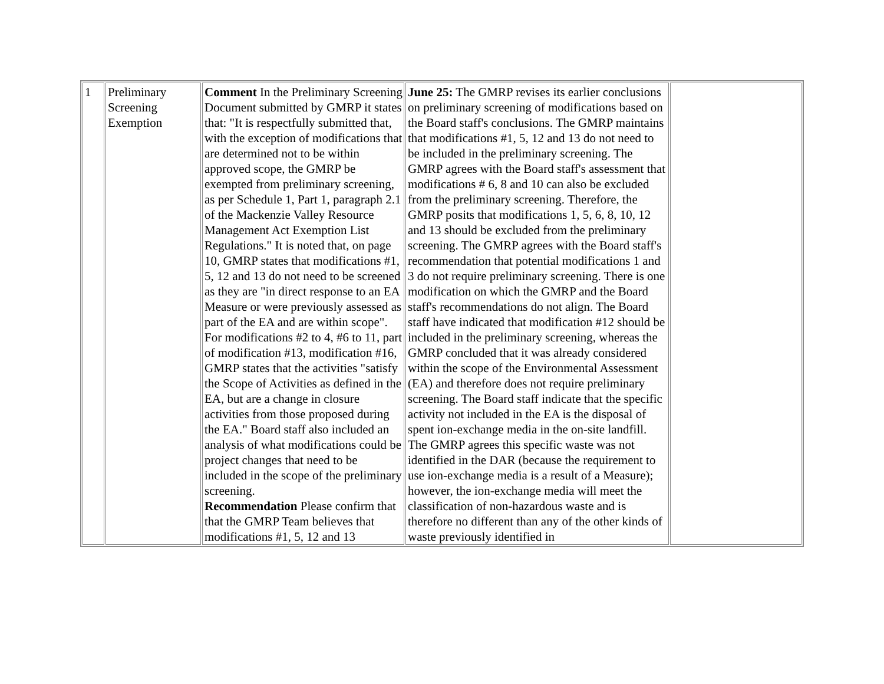| 1 | Preliminary Screening Exemption | Comment In the Preliminary Screening Document submitted by GMRP it states that: "It is respectfully submitted that, with the exception of modifications that are determined not to be within approved scope, the GMRP be exempted from preliminary screening, as per Schedule 1, Part 1, paragraph 2.1 of the Mackenzie Valley Resource Management Act Exemption List Regulations." It is noted that, on page 10, GMRP states that modifications #1, 5, 12 and 13 do not need to be screened as they are "in direct response to an EA Measure or were previously assessed as part of the EA and are within scope". For modifications #2 to 4, #6 to 11, part of modification #13, modification #16, GMRP states that the activities "satisfy the Scope of Activities as defined in the EA, but are a change in closure activities from those proposed during the EA." Board staff also included an analysis of what modifications could be project changes that need to be included in the scope of the preliminary screening. Recommendation Please confirm that that the GMRP Team believes that modifications #1, 5, 12 and 13 | June 25: The GMRP revises its earlier conclusions on preliminary screening of modifications based on the Board staff's conclusions. The GMRP maintains that modifications #1, 5, 12 and 13 do not need to be included in the preliminary screening. The GMRP agrees with the Board staff's assessment that modifications # 6, 8 and 10 can also be excluded from the preliminary screening. Therefore, the GMRP posits that modifications 1, 5, 6, 8, 10, 12 and 13 should be excluded from the preliminary screening. The GMRP agrees with the Board staff's recommendation that potential modifications 1 and 3 do not require preliminary screening. There is one modification on which the GMRP and the Board staff's recommendations do not align. The Board staff have indicated that modification #12 should be included in the preliminary screening, whereas the GMRP concluded that it was already considered within the scope of the Environmental Assessment (EA) and therefore does not require preliminary screening. The Board staff indicate that the specific activity not included in the EA is the disposal of spent ion-exchange media in the on-site landfill. The GMRP agrees this specific waste was not identified in the DAR (because the requirement to use ion-exchange media is a result of a Measure); however, the ion-exchange media will meet the classification of non-hazardous waste and is therefore no different than any of the other kinds of waste previously identified in | |